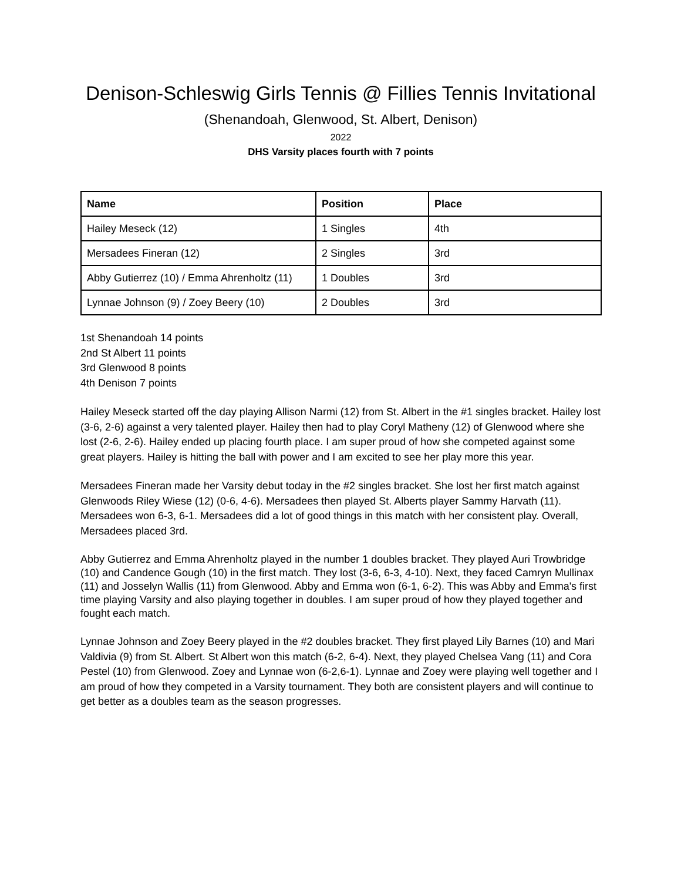Denison-Schleswig Girls Tennis @ Fillies Tennis Invitational
(Shenandoah, Glenwood, St. Albert, Denison)
2022
DHS Varsity places fourth with 7 points
| Name | Position | Place |
| --- | --- | --- |
| Hailey Meseck (12) | 1 Singles | 4th |
| Mersadees Fineran (12) | 2 Singles | 3rd |
| Abby Gutierrez (10) / Emma Ahrenholtz (11) | 1 Doubles | 3rd |
| Lynnae Johnson (9) / Zoey Beery (10) | 2 Doubles | 3rd |
1st Shenandoah 14 points
2nd St Albert 11 points
3rd Glenwood 8 points
4th Denison 7 points
Hailey Meseck started off the day playing Allison Narmi (12) from St. Albert in the #1 singles bracket. Hailey lost (3-6, 2-6) against a very talented player. Hailey then had to play Coryl Matheny (12) of Glenwood where she lost (2-6, 2-6). Hailey ended up placing fourth place. I am super proud of how she competed against some great players. Hailey is hitting the ball with power and I am excited to see her play more this year.
Mersadees Fineran made her Varsity debut today in the #2 singles bracket. She lost her first match against Glenwoods Riley Wiese (12) (0-6, 4-6). Mersadees then played St. Alberts player Sammy Harvath (11). Mersadees won 6-3, 6-1. Mersadees did a lot of good things in this match with her consistent play. Overall, Mersadees placed 3rd.
Abby Gutierrez and Emma Ahrenholtz played in the number 1 doubles bracket. They played Auri Trowbridge (10) and Candence Gough (10) in the first match. They lost (3-6, 6-3, 4-10). Next, they faced Camryn Mullinax (11) and Josselyn Wallis (11) from Glenwood. Abby and Emma won (6-1, 6-2). This was Abby and Emma's first time playing Varsity and also playing together in doubles. I am super proud of how they played together and fought each match.
Lynnae Johnson and Zoey Beery played in the #2 doubles bracket. They first played Lily Barnes (10) and Mari Valdivia (9) from St. Albert. St Albert won this match (6-2, 6-4). Next, they played Chelsea Vang (11) and Cora Pestel (10) from Glenwood. Zoey and Lynnae won (6-2,6-1). Lynnae and Zoey were playing well together and I am proud of how they competed in a Varsity tournament. They both are consistent players and will continue to get better as a doubles team as the season progresses.